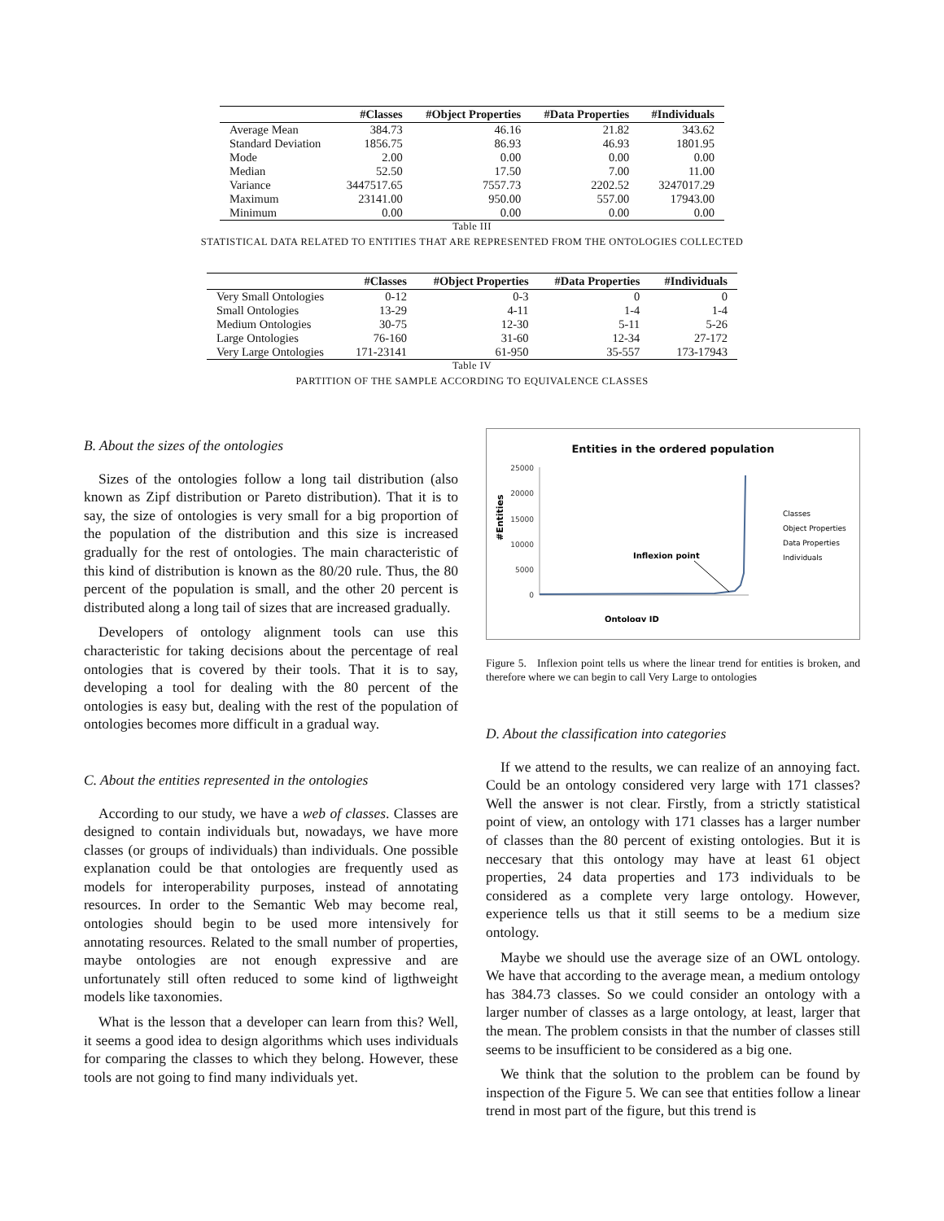| | #Classes | #Object Properties | #Data Properties | #Individuals |
| --- | --- | --- | --- | --- |
| Average Mean | 384.73 | 46.16 | 21.82 | 343.62 |
| Standard Deviation | 1856.75 | 86.93 | 46.93 | 1801.95 |
| Mode | 2.00 | 0.00 | 0.00 | 0.00 |
| Median | 52.50 | 17.50 | 7.00 | 11.00 |
| Variance | 3447517.65 | 7557.73 | 2202.52 | 3247017.29 |
| Maximum | 23141.00 | 950.00 | 557.00 | 17943.00 |
| Minimum | 0.00 | 0.00 | 0.00 | 0.00 |
Table III
STATISTICAL DATA RELATED TO ENTITIES THAT ARE REPRESENTED FROM THE ONTOLOGIES COLLECTED
| | #Classes | #Object Properties | #Data Properties | #Individuals |
| --- | --- | --- | --- | --- |
| Very Small Ontologies | 0-12 | 0-3 | 0 | 0 |
| Small Ontologies | 13-29 | 4-11 | 1-4 | 1-4 |
| Medium Ontologies | 30-75 | 12-30 | 5-11 | 5-26 |
| Large Ontologies | 76-160 | 31-60 | 12-34 | 27-172 |
| Very Large Ontologies | 171-23141 | 61-950 | 35-557 | 173-17943 |
Table IV
PARTITION OF THE SAMPLE ACCORDING TO EQUIVALENCE CLASSES
B. About the sizes of the ontologies
Sizes of the ontologies follow a long tail distribution (also known as Zipf distribution or Pareto distribution). That it is to say, the size of ontologies is very small for a big proportion of the population of the distribution and this size is increased gradually for the rest of ontologies. The main characteristic of this kind of distribution is known as the 80/20 rule. Thus, the 80 percent of the population is small, and the other 20 percent is distributed along a long tail of sizes that are increased gradually.
Developers of ontology alignment tools can use this characteristic for taking decisions about the percentage of real ontologies that is covered by their tools. That it is to say, developing a tool for dealing with the 80 percent of the ontologies is easy but, dealing with the rest of the population of ontologies becomes more difficult in a gradual way.
C. About the entities represented in the ontologies
According to our study, we have a web of classes. Classes are designed to contain individuals but, nowadays, we have more classes (or groups of individuals) than individuals. One possible explanation could be that ontologies are frequently used as models for interoperability purposes, instead of annotating resources. In order to the Semantic Web may become real, ontologies should begin to be used more intensively for annotating resources. Related to the small number of properties, maybe ontologies are not enough expressive and are unfortunately still often reduced to some kind of ligthweight models like taxonomies.
What is the lesson that a developer can learn from this? Well, it seems a good idea to design algorithms which uses individuals for comparing the classes to which they belong. However, these tools are not going to find many individuals yet.
Entities in the ordered population
25000
20000
15000
10000
5000
0
#Entities
Inflexion point
Classes
Object Properties
Data Properties
Individuals
Ontology ID
Figure 5. Inflexion point tells us where the linear trend for entities is broken, and therefore where we can begin to call Very Large to ontologies
D. About the classification into categories
If we attend to the results, we can realize of an annoying fact. Could be an ontology considered very large with 171 classes? Well the answer is not clear. Firstly, from a strictly statistical point of view, an ontology with 171 classes has a larger number of classes than the 80 percent of existing ontologies. But it is neccesary that this ontology may have at least 61 object properties, 24 data properties and 173 individuals to be considered as a complete very large ontology. However, experience tells us that it still seems to be a medium size ontology.
Maybe we should use the average size of an OWL ontology. We have that according to the average mean, a medium ontology has 384.73 classes. So we could consider an ontology with a larger number of classes as a large ontology, at least, larger that the mean. The problem consists in that the number of classes still seems to be insufficient to be considered as a big one.
We think that the solution to the problem can be found by inspection of the Figure 5. We can see that entities follow a linear trend in most part of the figure, but this trend is